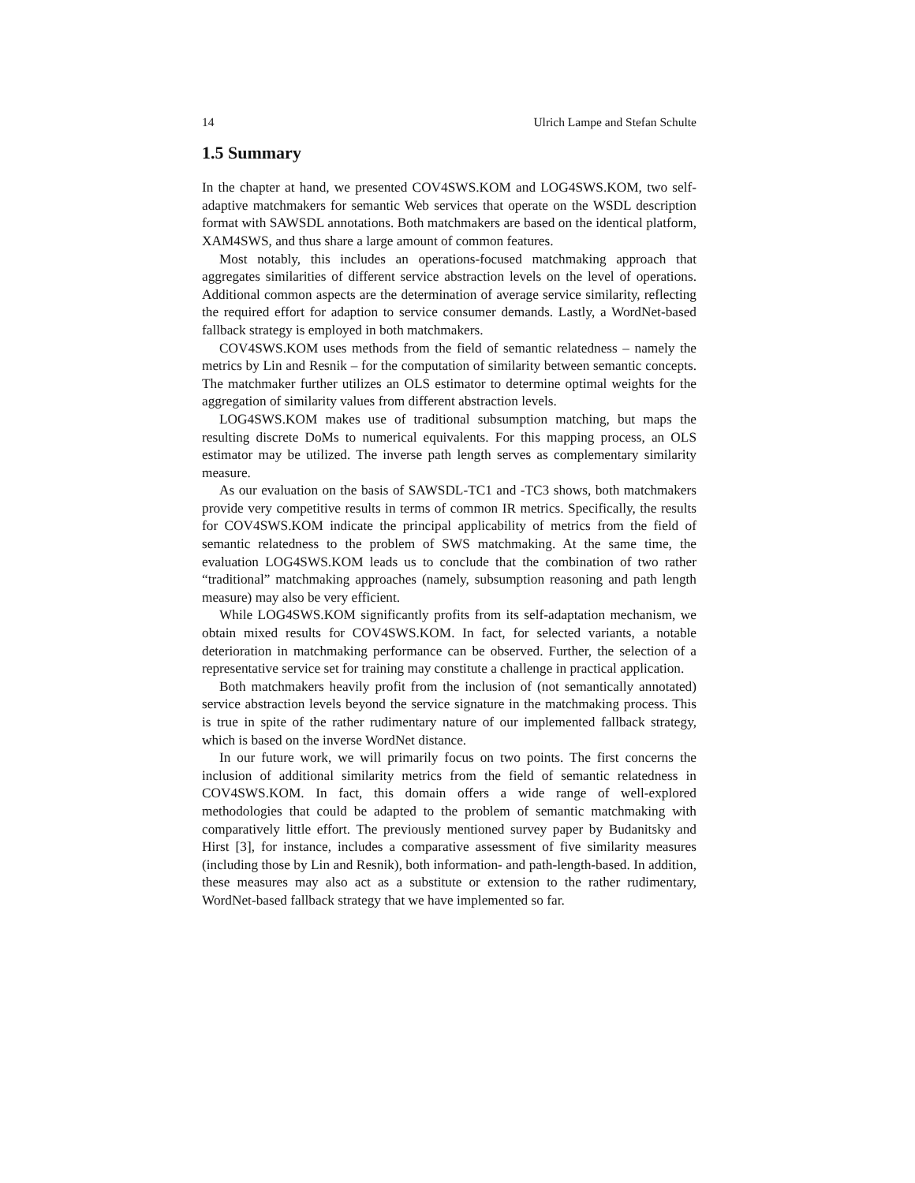14 Ulrich Lampe and Stefan Schulte
1.5 Summary
In the chapter at hand, we presented COV4SWS.KOM and LOG4SWS.KOM, two self-adaptive matchmakers for semantic Web services that operate on the WSDL description format with SAWSDL annotations. Both matchmakers are based on the identical platform, XAM4SWS, and thus share a large amount of common features.
Most notably, this includes an operations-focused matchmaking approach that aggregates similarities of different service abstraction levels on the level of operations. Additional common aspects are the determination of average service similarity, reflecting the required effort for adaption to service consumer demands. Lastly, a WordNet-based fallback strategy is employed in both matchmakers.
COV4SWS.KOM uses methods from the field of semantic relatedness – namely the metrics by Lin and Resnik – for the computation of similarity between semantic concepts. The matchmaker further utilizes an OLS estimator to determine optimal weights for the aggregation of similarity values from different abstraction levels.
LOG4SWS.KOM makes use of traditional subsumption matching, but maps the resulting discrete DoMs to numerical equivalents. For this mapping process, an OLS estimator may be utilized. The inverse path length serves as complementary similarity measure.
As our evaluation on the basis of SAWSDL-TC1 and -TC3 shows, both matchmakers provide very competitive results in terms of common IR metrics. Specifically, the results for COV4SWS.KOM indicate the principal applicability of metrics from the field of semantic relatedness to the problem of SWS matchmaking. At the same time, the evaluation LOG4SWS.KOM leads us to conclude that the combination of two rather “traditional” matchmaking approaches (namely, subsumption reasoning and path length measure) may also be very efficient.
While LOG4SWS.KOM significantly profits from its self-adaptation mechanism, we obtain mixed results for COV4SWS.KOM. In fact, for selected variants, a notable deterioration in matchmaking performance can be observed. Further, the selection of a representative service set for training may constitute a challenge in practical application.
Both matchmakers heavily profit from the inclusion of (not semantically annotated) service abstraction levels beyond the service signature in the matchmaking process. This is true in spite of the rather rudimentary nature of our implemented fallback strategy, which is based on the inverse WordNet distance.
In our future work, we will primarily focus on two points. The first concerns the inclusion of additional similarity metrics from the field of semantic relatedness in COV4SWS.KOM. In fact, this domain offers a wide range of well-explored methodologies that could be adapted to the problem of semantic matchmaking with comparatively little effort. The previously mentioned survey paper by Budanitsky and Hirst [3], for instance, includes a comparative assessment of five similarity measures (including those by Lin and Resnik), both information- and path-length-based. In addition, these measures may also act as a substitute or extension to the rather rudimentary, WordNet-based fallback strategy that we have implemented so far.